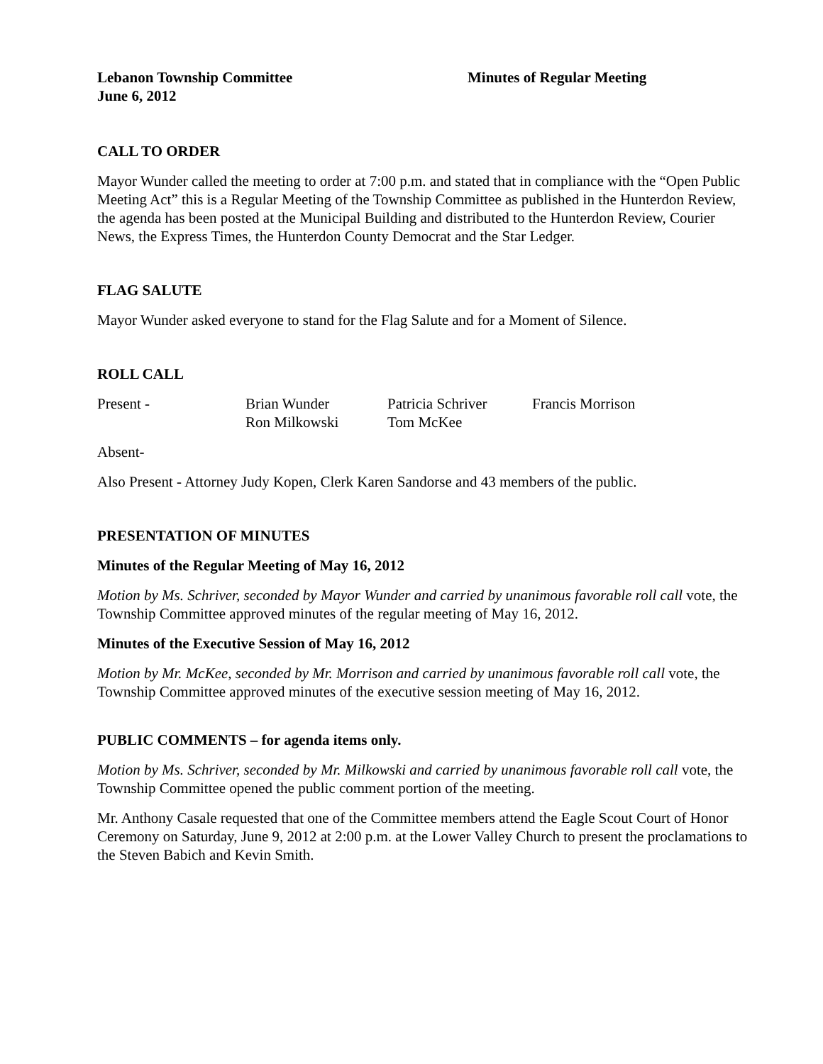Lebanon Township Committee
June 6, 2012
Minutes of Regular Meeting
CALL TO ORDER
Mayor Wunder called the meeting to order at 7:00 p.m. and stated that in compliance with the “Open Public Meeting Act” this is a Regular Meeting of the Township Committee as published in the Hunterdon Review, the agenda has been posted at the Municipal Building and distributed to the Hunterdon Review, Courier News, the Express Times, the Hunterdon County Democrat and the Star Ledger.
FLAG SALUTE
Mayor Wunder asked everyone to stand for the Flag Salute and for a Moment of Silence.
ROLL CALL
Present -
Brian Wunder
Ron Milkowski
Patricia Schriver
Tom McKee
Francis Morrison
Absent-
Also Present - Attorney Judy Kopen, Clerk Karen Sandorse and 43 members of the public.
PRESENTATION OF MINUTES
Minutes of the Regular Meeting of May 16, 2012
Motion by Ms. Schriver, seconded by Mayor Wunder and carried by unanimous favorable roll call vote, the Township Committee approved minutes of the regular meeting of May 16, 2012.
Minutes of the Executive Session of May 16, 2012
Motion by Mr. McKee, seconded by Mr. Morrison and carried by unanimous favorable roll call vote, the Township Committee approved minutes of the executive session meeting of May 16, 2012.
PUBLIC COMMENTS – for agenda items only.
Motion by Ms. Schriver, seconded by Mr. Milkowski and carried by unanimous favorable roll call vote, the Township Committee opened the public comment portion of the meeting.
Mr. Anthony Casale requested that one of the Committee members attend the Eagle Scout Court of Honor Ceremony on Saturday, June 9, 2012 at 2:00 p.m. at the Lower Valley Church to present the proclamations to the Steven Babich and Kevin Smith.